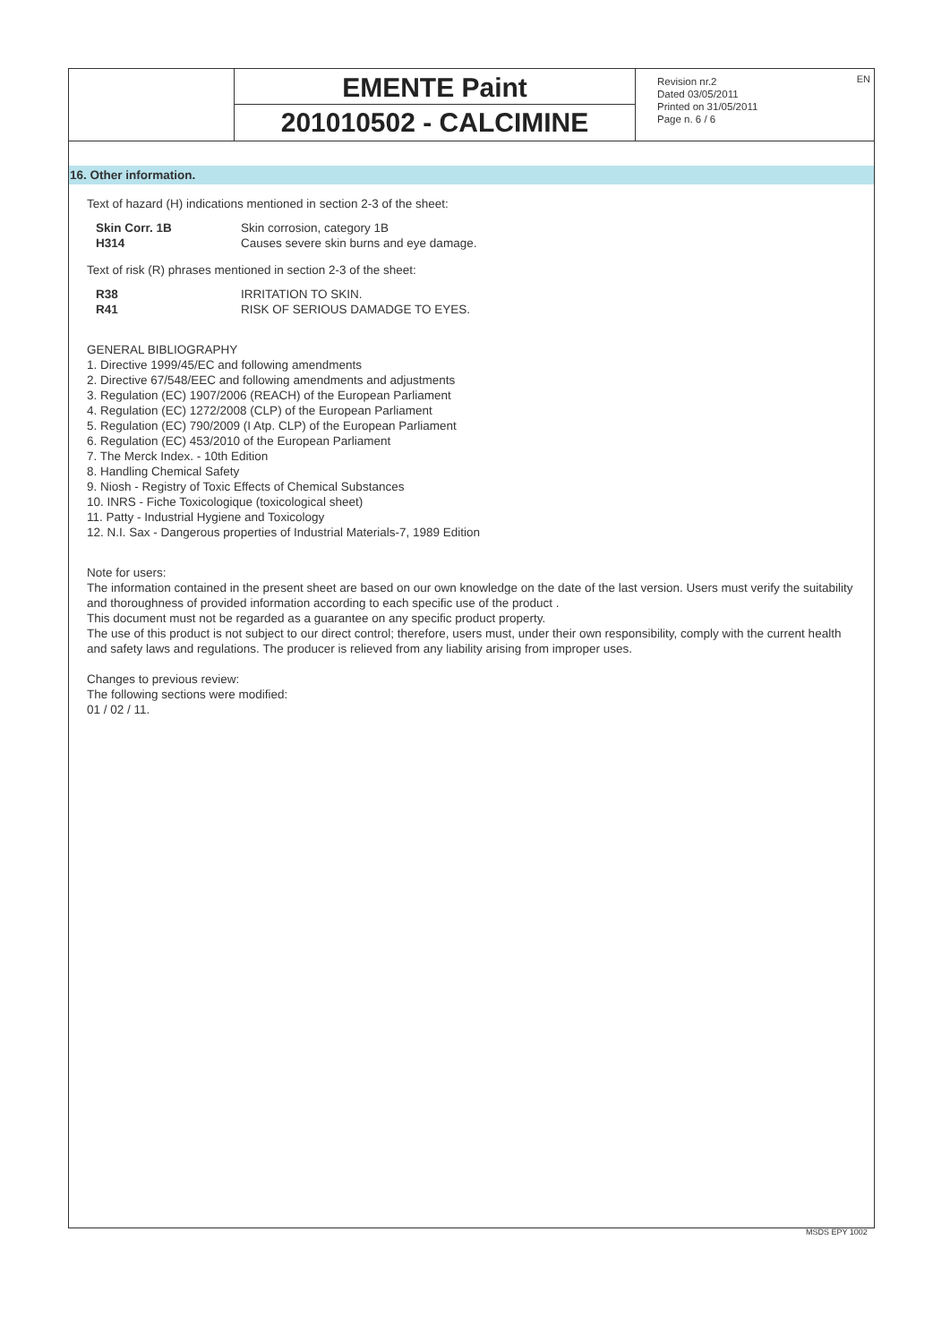EMENTE Paint
201010502 - CALCIMINE
Revision nr.2
Dated 03/05/2011
Printed on 31/05/2011
Page n. 6 / 6
EN
16. Other information.
Text of hazard (H) indications mentioned in section 2-3 of the sheet:
| Skin Corr. 1B | Skin corrosion, category 1B |
| H314 | Causes severe skin burns and eye damage. |
Text of risk (R) phrases mentioned in section 2-3 of the sheet:
| R38 | IRRITATION TO SKIN. |
| R41 | RISK OF SERIOUS DAMADGE TO EYES. |
GENERAL BIBLIOGRAPHY
1. Directive 1999/45/EC and following amendments
2. Directive 67/548/EEC and following amendments and adjustments
3. Regulation (EC) 1907/2006 (REACH) of the European Parliament
4. Regulation (EC) 1272/2008 (CLP) of the European Parliament
5. Regulation (EC) 790/2009 (I Atp. CLP) of the European Parliament
6. Regulation (EC) 453/2010 of the European Parliament
7. The Merck Index. - 10th Edition
8. Handling Chemical Safety
9. Niosh - Registry of Toxic Effects of Chemical Substances
10. INRS - Fiche Toxicologique (toxicological sheet)
11. Patty - Industrial Hygiene and Toxicology
12. N.I. Sax - Dangerous properties of Industrial Materials-7, 1989 Edition
Note for users:
The information contained in the present sheet are based on our own knowledge on the date of the last version. Users must verify the suitability and thoroughness of provided information according to each specific use of the product .
This document must not be regarded as a guarantee on any specific product property.
The use of this product is not subject to our direct control; therefore, users must, under their own responsibility, comply with the current health and safety laws and regulations. The producer is relieved from any liability arising from improper uses.
Changes to previous review:
The following sections were modified:
01 / 02 / 11.
MSDS EPY 1002